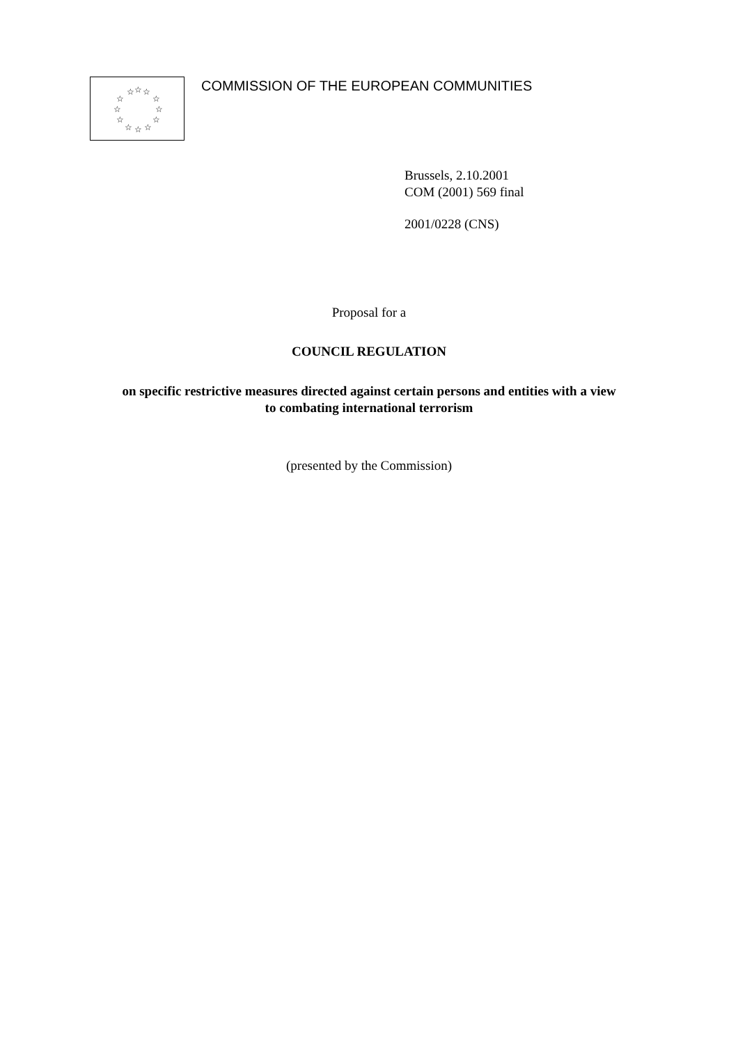☆
☆
☆
☆
☆
☆
☆
☆
☆
☆
☆
☆
COMMISSION OF THE EUROPEAN COMMUNITIES
Brussels, 2.10.2001
COM (2001) 569 final
2001/0228 (CNS)
Proposal for a
COUNCIL REGULATION
on specific restrictive measures directed against certain persons and entities with a view
to combating international terrorism
(presented by the Commission)